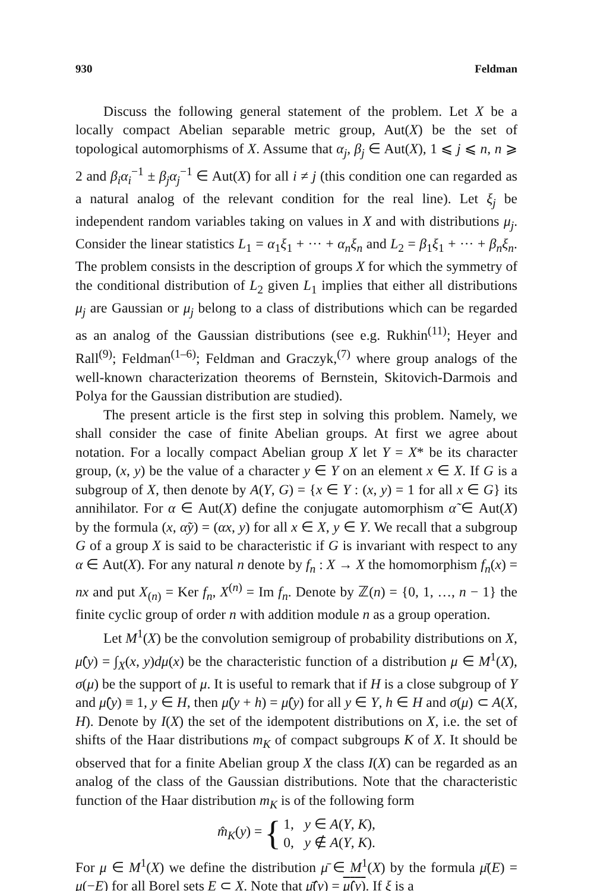930 Feldman
Discuss the following general statement of the problem. Let X be a locally compact Abelian separable metric group, Aut(X) be the set of topological automorphisms of X. Assume that α<sub>j</sub>, β<sub>j</sub> ∈ Aut(X), 1 ⩽ j ⩽ n, n ⩾ 2 and β<sub>i</sub>α<sub>i</sub><sup>−1</sup> ± β<sub>j</sub>α<sub>j</sub><sup>−1</sup> ∈ Aut(X) for all i ≠ j (this condition one can regarded as a natural analog of the relevant condition for the real line). Let ξ<sub>j</sub> be independent random variables taking on values in X and with distributions μ<sub>j</sub>. Consider the linear statistics L<sub>1</sub> = α<sub>1</sub>ξ<sub>1</sub> + ··· + α<sub>n</sub>ξ<sub>n</sub> and L<sub>2</sub> = β<sub>1</sub>ξ<sub>1</sub> + ··· + β<sub>n</sub>ξ<sub>n</sub>. The problem consists in the description of groups X for which the symmetry of the conditional distribution of L<sub>2</sub> given L<sub>1</sub> implies that either all distributions μ<sub>j</sub> are Gaussian or μ<sub>j</sub> belong to a class of distributions which can be regarded as an analog of the Gaussian distributions (see e.g. Rukhin<sup>(11)</sup>; Heyer and Rall<sup>(9)</sup>; Feldman<sup>(1–6)</sup>; Feldman and Graczyk,<sup>(7)</sup> where group analogs of the well-known characterization theorems of Bernstein, Skitovich-Darmois and Polya for the Gaussian distribution are studied).
The present article is the first step in solving this problem. Namely, we shall consider the case of finite Abelian groups. At first we agree about notation. For a locally compact Abelian group X let Y = X* be its character group, (x, y) be the value of a character y ∈ Y on an element x ∈ X. If G is a subgroup of X, then denote by A(Y, G) = {x ∈ Y : (x, y) = 1 for all x ∈ G} its annihilator. For α ∈ Aut(X) define the conjugate automorphism α̃ ∈ Aut(X) by the formula (x, α̃y) = (αx, y) for all x ∈ X, y ∈ Y. We recall that a subgroup G of a group X is said to be characteristic if G is invariant with respect to any α ∈ Aut(X). For any natural n denote by f<sub>n</sub> : X → X the homomorphism f<sub>n</sub>(x) = nx and put X<sub>(n)</sub> = Ker f<sub>n</sub>, X<sup>(n)</sup> = Im f<sub>n</sub>. Denote by ℤ(n) = {0, 1, …, n − 1} the finite cyclic group of order n with addition module n as a group operation.
Let M<sup>1</sup>(X) be the convolution semigroup of probability distributions on X, μ̂(y) = ∫<sub>X</sub>(x, y)dμ(x) be the characteristic function of a distribution μ ∈ M<sup>1</sup>(X), σ(μ) be the support of μ. It is useful to remark that if H is a close subgroup of Y and μ̂(y) ≡ 1, y ∈ H, then μ̂(y + h) = μ̂(y) for all y ∈ Y, h ∈ H and σ(μ) ⊂ A(X, H). Denote by I(X) the set of the idempotent distributions on X, i.e. the set of shifts of the Haar distributions m<sub>K</sub> of compact subgroups K of X. It should be observed that for a finite Abelian group X the class I(X) can be regarded as an analog of the class of the Gaussian distributions. Note that the characteristic function of the Haar distribution m<sub>K</sub> is of the following form
m̂<sub>K</sub>(y) = { 1, y ∈ A(Y, K),
0, y ∉ A(Y, K).
For μ ∈ M<sup>1</sup>(X) we define the distribution μ̄ ∈ M<sup>1</sup>(X) by the formula μ̄(E) = μ(−E) for all Borel sets E ⊂ X. Note that μ̄̂(y) = μ̂(y). If ξ is a